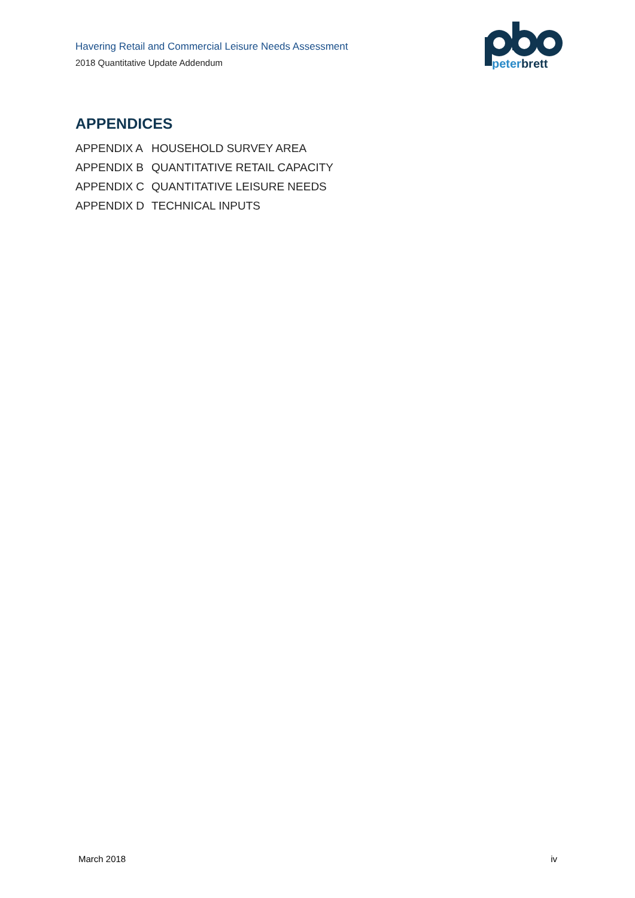Havering Retail and Commercial Leisure Needs Assessment
2018 Quantitative Update Addendum
peterbrett
APPENDICES
APPENDIX A HOUSEHOLD SURVEY AREA
APPENDIX B QUANTITATIVE RETAIL CAPACITY
APPENDIX C QUANTITATIVE LEISURE NEEDS
APPENDIX D TECHNICAL INPUTS
March 2018 iv